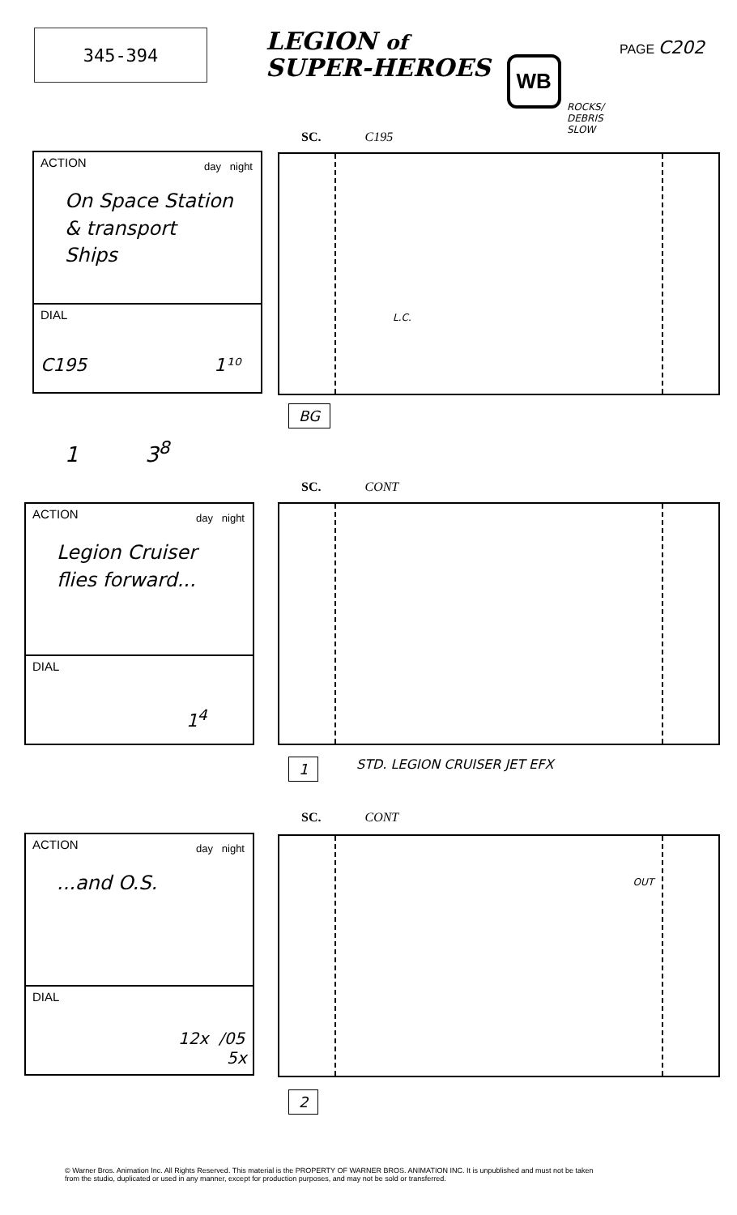345-394
LEGION of
SUPER-HEROES WB
PAGE C202
ROCKS/
DEBRIS
SLOW
SC. C195
ACTION day night
On Space Station
& transport
Ships
DIAL
C195 1¹⁰
L.C.
BG
1 3<sup>8</sup>
SC. CONT
ACTION day night
Legion Cruiser
flies forward...
DIAL
1<sup>4</sup>
1 STD. LEGION CRUISER JET EFX
SC. CONT
ACTION day night
...and O.S.
DIAL
12x /05
5x
OUT
2
© Warner Bros. Animation Inc. All Rights Reserved. This material is the PROPERTY OF WARNER BROS. ANIMATION INC. It is unpublished and must not be taken from the studio, duplicated or used in any manner, except for production purposes, and may not be sold or transferred.